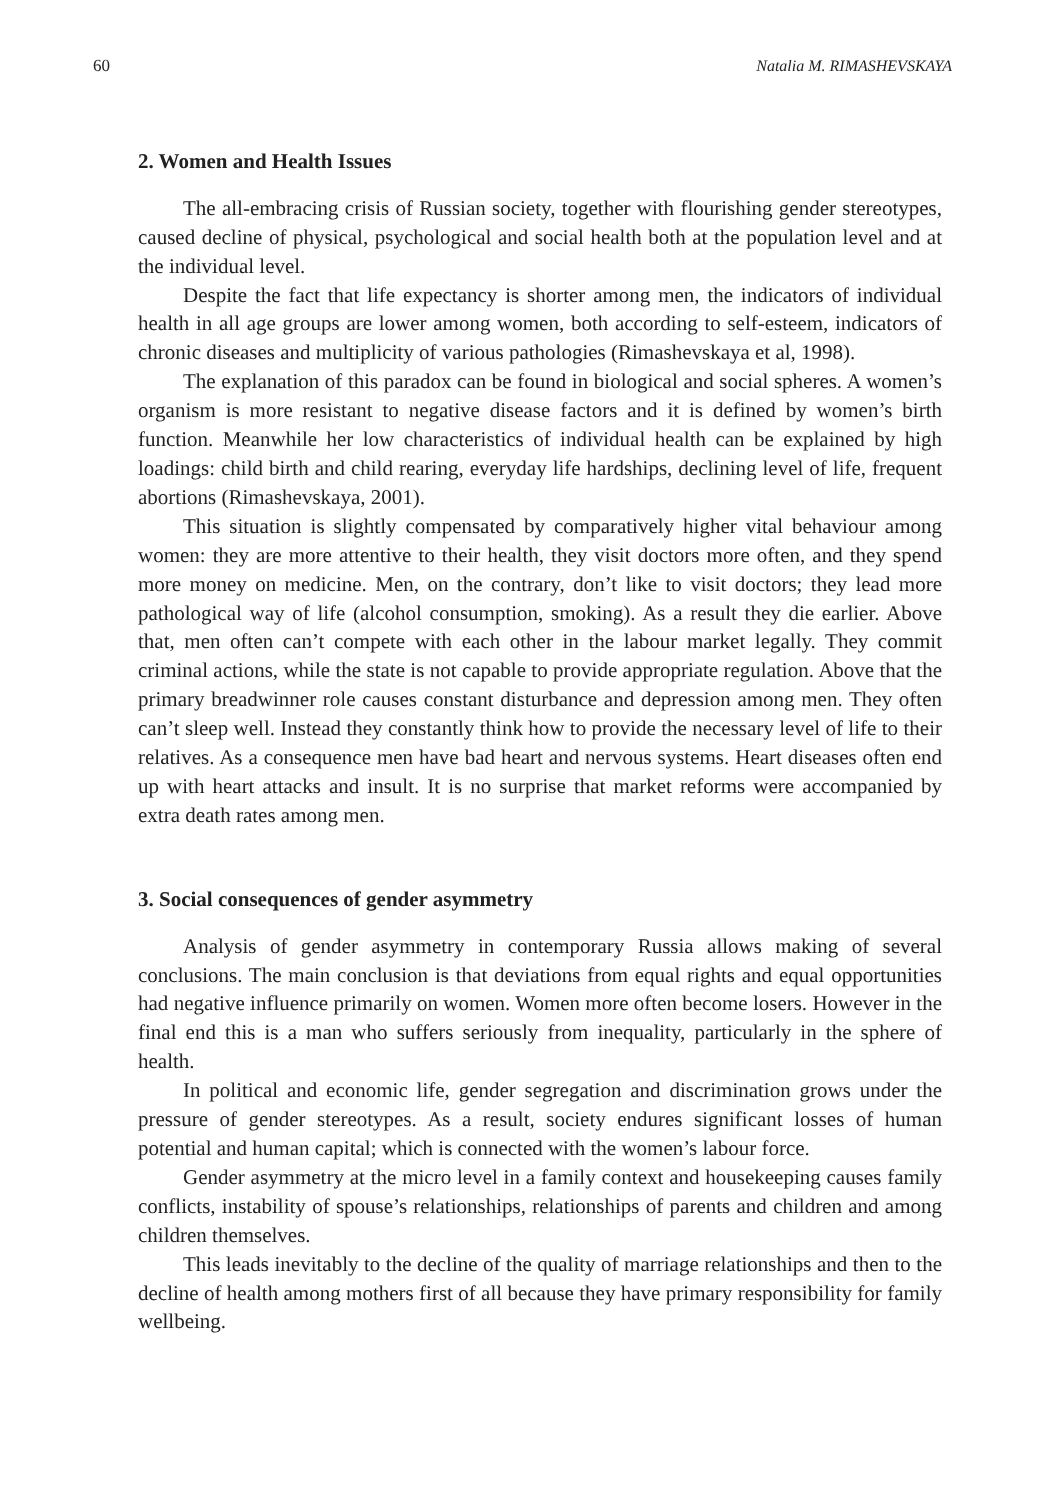60 Natalia M. RIMASHEVSKAYA
2. Women and Health Issues
The all-embracing crisis of Russian society, together with flourishing gender stereotypes, caused decline of physical, psychological and social health both at the population level and at the individual level.
Despite the fact that life expectancy is shorter among men, the indicators of individual health in all age groups are lower among women, both according to self-esteem, indicators of chronic diseases and multiplicity of various pathologies (Rimashevskaya et al, 1998).
The explanation of this paradox can be found in biological and social spheres. A women’s organism is more resistant to negative disease factors and it is defined by women’s birth function. Meanwhile her low characteristics of individual health can be explained by high loadings: child birth and child rearing, everyday life hardships, declining level of life, frequent abortions (Rimashevskaya, 2001).
This situation is slightly compensated by comparatively higher vital behaviour among women: they are more attentive to their health, they visit doctors more often, and they spend more money on medicine. Men, on the contrary, don’t like to visit doctors; they lead more pathological way of life (alcohol consumption, smoking). As a result they die earlier. Above that, men often can’t compete with each other in the labour market legally. They commit criminal actions, while the state is not capable to provide appropriate regulation. Above that the primary breadwinner role causes constant disturbance and depression among men. They often can’t sleep well. Instead they constantly think how to provide the necessary level of life to their relatives. As a consequence men have bad heart and nervous systems. Heart diseases often end up with heart attacks and insult. It is no surprise that market reforms were accompanied by extra death rates among men.
3. Social consequences of gender asymmetry
Analysis of gender asymmetry in contemporary Russia allows making of several conclusions. The main conclusion is that deviations from equal rights and equal opportunities had negative influence primarily on women. Women more often become losers. However in the final end this is a man who suffers seriously from inequality, particularly in the sphere of health.
In political and economic life, gender segregation and discrimination grows under the pressure of gender stereotypes. As a result, society endures significant losses of human potential and human capital; which is connected with the women’s labour force.
Gender asymmetry at the micro level in a family context and housekeeping causes family conflicts, instability of spouse’s relationships, relationships of parents and children and among children themselves.
This leads inevitably to the decline of the quality of marriage relationships and then to the decline of health among mothers first of all because they have primary responsibility for family wellbeing.